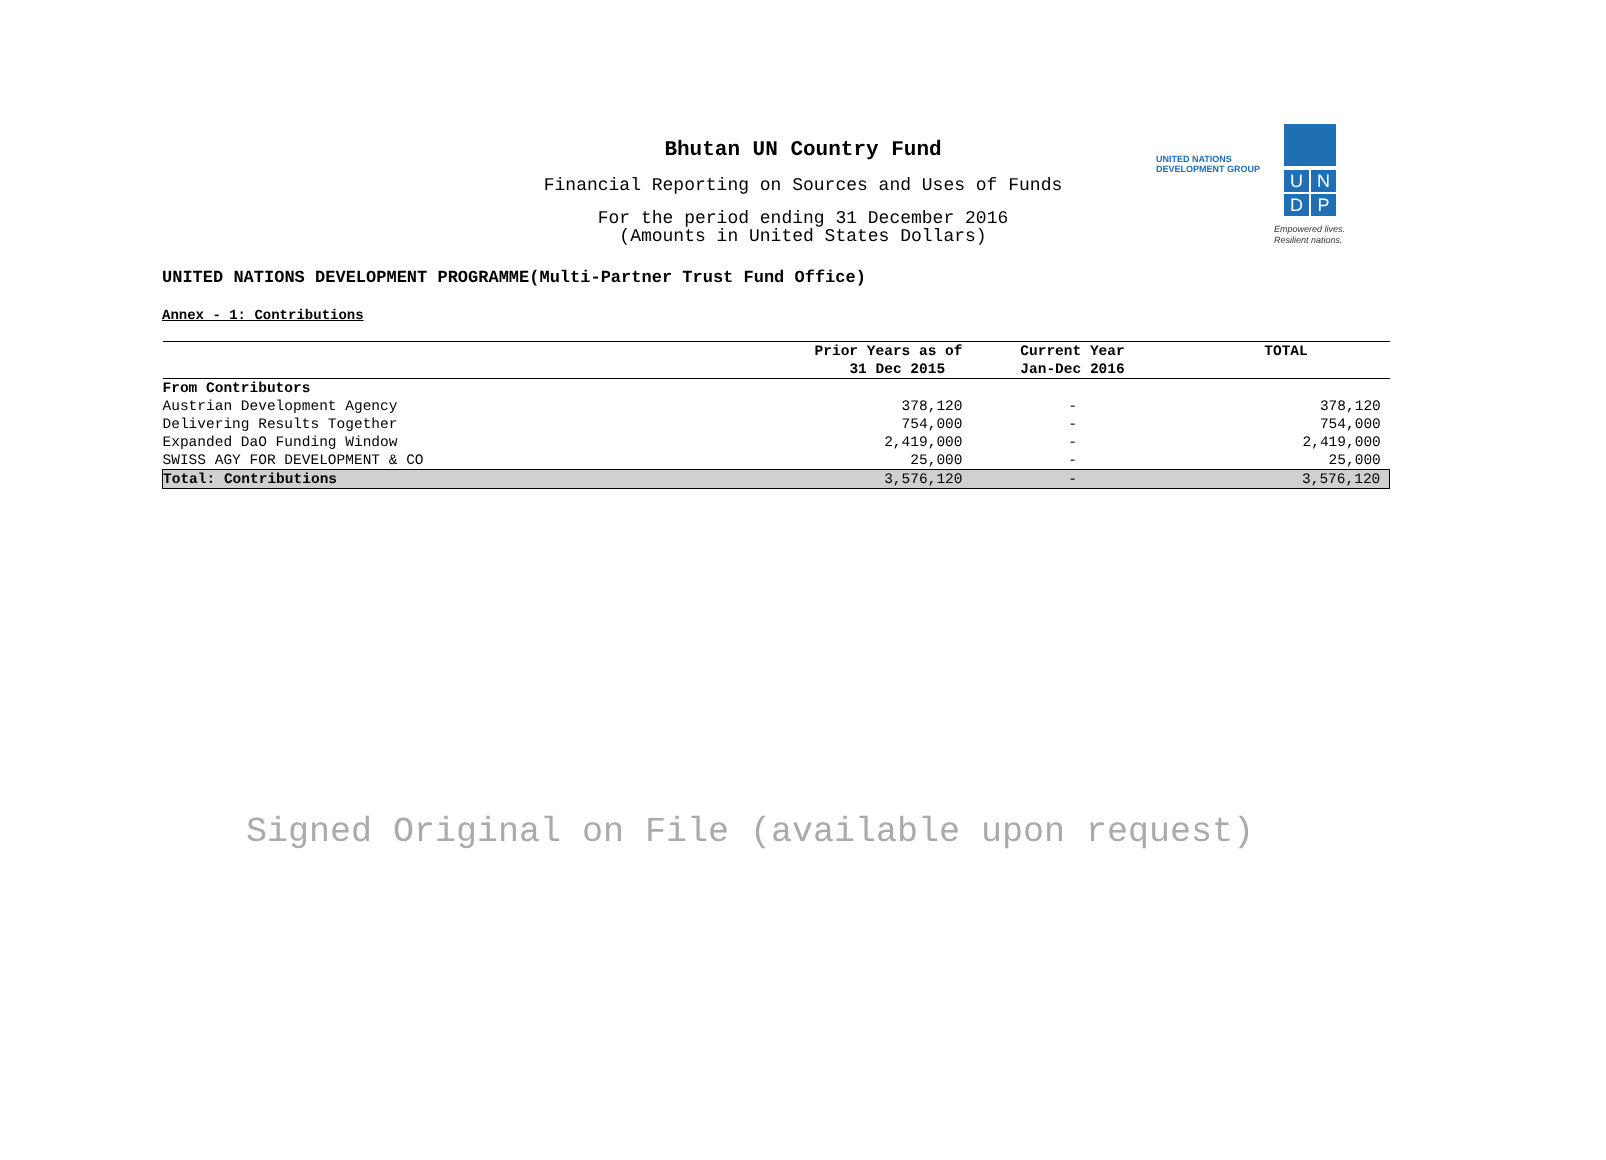Bhutan UN Country Fund
Financial Reporting on Sources and Uses of Funds
For the period ending 31 December 2016
(Amounts in United States Dollars)
UNITED NATIONS
DEVELOPMENT GROUP
U N
D P
Empowered lives.
Resilient nations.
UNITED NATIONS DEVELOPMENT PROGRAMME(Multi-Partner Trust Fund Office)
Annex - 1: Contributions
| | Prior Years as of 31 Dec 2015 | Current Year Jan-Dec 2016 | TOTAL |
| --- | --- | --- | --- |
| From Contributors | | | |
| Austrian Development Agency | 378,120 | - | 378,120 |
| Delivering Results Together | 754,000 | - | 754,000 |
| Expanded DaO Funding Window | 2,419,000 | - | 2,419,000 |
| SWISS AGY FOR DEVELOPMENT & CO | 25,000 | - | 25,000 |
| Total: Contributions | 3,576,120 | - | 3,576,120 |
Signed Original on File (available upon request)